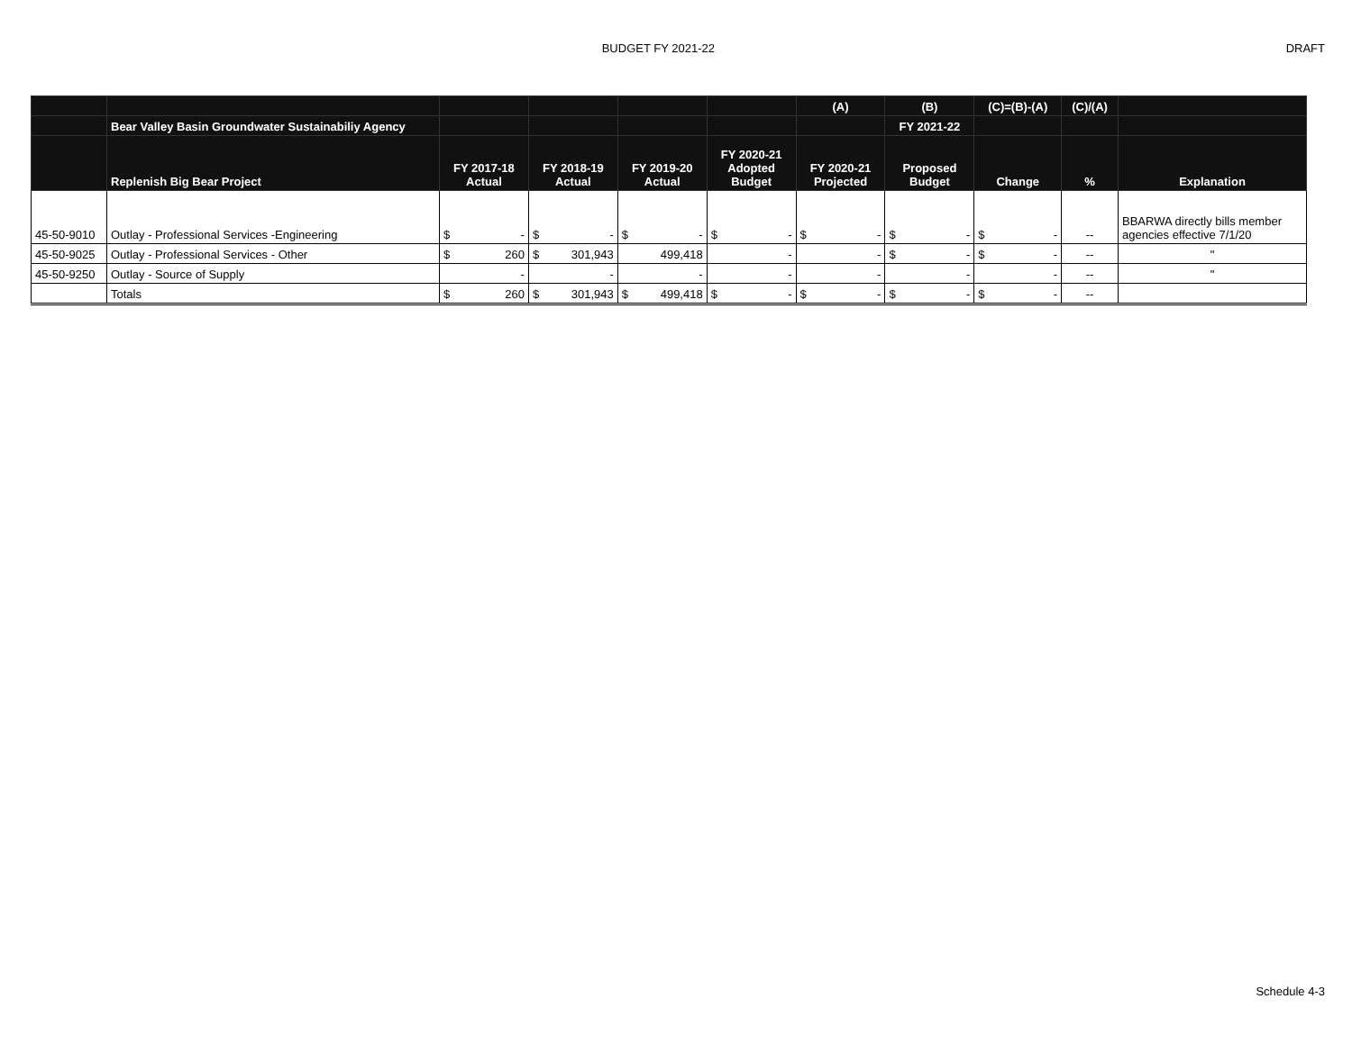BUDGET FY 2021-22 DRAFT
| | | | | | | (A) | (B) | (C)=(B)-(A) | (C)/(A) | |
| --- | --- | --- | --- | --- | --- | --- | --- | --- | --- | --- |
| | Bear Valley Basin Groundwater Sustainabiliy Agency | | | | | | FY 2021-22 | | | |
| | Replenish Big Bear Project | FY 2017-18 Actual | FY 2018-19 Actual | FY 2019-20 Actual | FY 2020-21 Adopted Budget | FY 2020-21 Projected | Proposed Budget | Change | % | Explanation |
| 45-50-9010 | Outlay - Professional Services -Engineering | $ - | $ - | $ - | $ - | $ - | $ - | $ - | -- | BBARWA directly bills member agencies effective 7/1/20 |
| 45-50-9025 | Outlay - Professional Services - Other | $ 260 | $ 301,943 | 499,418 | - | - | $ - | $ - | -- | " |
| 45-50-9250 | Outlay - Source of Supply | - | - | - | - | - | - | - | -- | " |
| | Totals | $ 260 | $ 301,943 | $ 499,418 | $ - | $ - | $ - | $ - | -- | |
Schedule 4-3